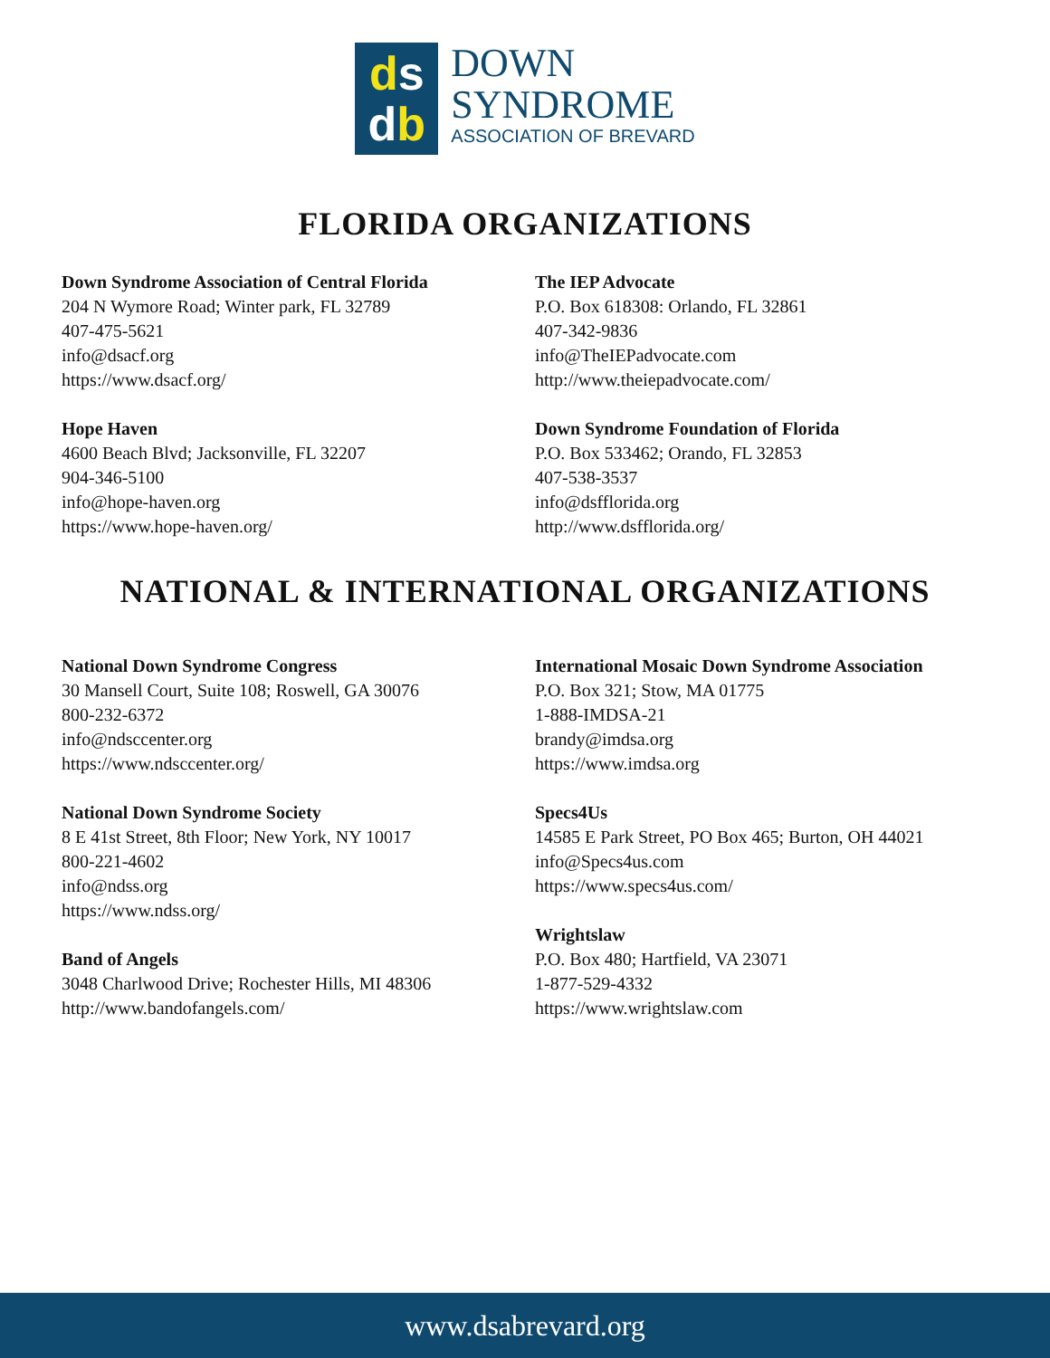ds
db
DOWN
SYNDROME
ASSOCIATION OF BREVARD
FLORIDA ORGANIZATIONS
Down Syndrome Association of Central Florida
204 N Wymore Road; Winter park, FL 32789
407-475-5621
info@dsacf.org
https://www.dsacf.org/
Hope Haven
4600 Beach Blvd; Jacksonville, FL 32207
904-346-5100
info@hope-haven.org
https://www.hope-haven.org/
The IEP Advocate
P.O. Box 618308: Orlando, FL 32861
407-342-9836
info@TheIEPadvocate.com
http://www.theiepadvocate.com/
Down Syndrome Foundation of Florida
P.O. Box 533462; Orando, FL 32853
407-538-3537
info@dsfflorida.org
http://www.dsfflorida.org/
NATIONAL & INTERNATIONAL ORGANIZATIONS
National Down Syndrome Congress
30 Mansell Court, Suite 108; Roswell, GA 30076
800-232-6372
info@ndsccenter.org
https://www.ndsccenter.org/
National Down Syndrome Society
8 E 41st Street, 8th Floor; New York, NY 10017
800-221-4602
info@ndss.org
https://www.ndss.org/
Band of Angels
3048 Charlwood Drive; Rochester Hills, MI 48306
http://www.bandofangels.com/
International Mosaic Down Syndrome Association
P.O. Box 321; Stow, MA 01775
1-888-IMDSA-21
brandy@imdsa.org
https://www.imdsa.org
Specs4Us
14585 E Park Street, PO Box 465; Burton, OH 44021
info@Specs4us.com
https://www.specs4us.com/
Wrightslaw
P.O. Box 480; Hartfield, VA 23071
1-877-529-4332
https://www.wrightslaw.com
www.dsabrevard.org